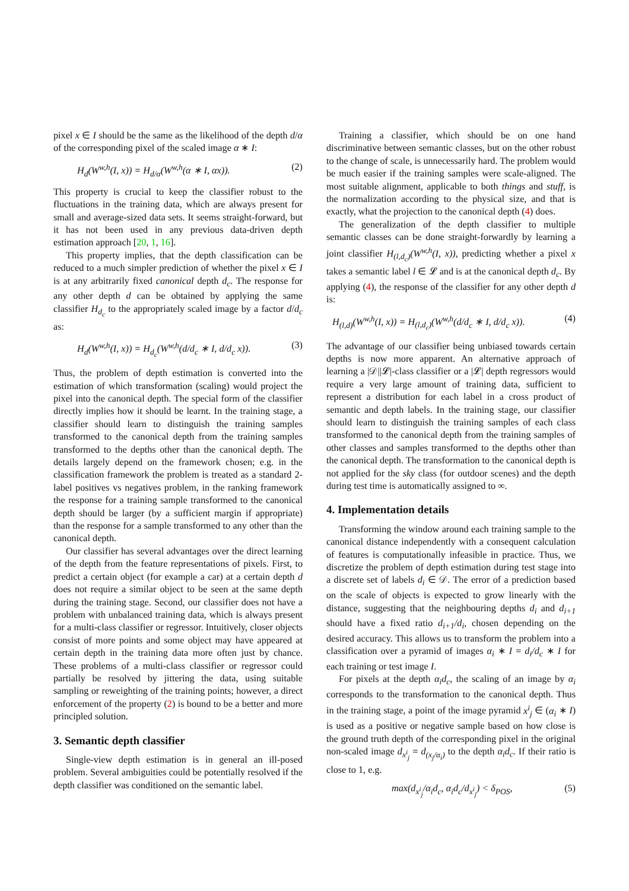pixel x ∈ I should be the same as the likelihood of the depth d/α of the corresponding pixel of the scaled image α ∗ I:
H<sub>d</sub>(W<sup>w,h</sup>(I, x)) = H<sub>d/α</sub>(W<sup>w,h</sup>(α ∗ I, αx)). (2)
This property is crucial to keep the classifier robust to the fluctuations in the training data, which are always present for small and average-sized data sets. It seems straight-forward, but it has not been used in any previous data-driven depth estimation approach [20, 1, 16].
This property implies, that the depth classification can be reduced to a much simpler prediction of whether the pixel x ∈ I is at any arbitrarily fixed canonical depth d<sub>c</sub>. The response for any other depth d can be obtained by applying the same classifier H<sub>d<sub>c</sub></sub> to the appropriately scaled image by a factor d/d<sub>c</sub> as:
H<sub>d</sub>(W<sup>w,h</sup>(I, x)) = H<sub>d<sub>c</sub></sub>(W<sup>w,h</sup>(d/d<sub>c</sub> ∗ I, d/d<sub>c</sub> x)). (3)
Thus, the problem of depth estimation is converted into the estimation of which transformation (scaling) would project the pixel into the canonical depth. The special form of the classifier directly implies how it should be learnt. In the training stage, a classifier should learn to distinguish the training samples transformed to the canonical depth from the training samples transformed to the depths other than the canonical depth. The details largely depend on the framework chosen; e.g. in the classification framework the problem is treated as a standard 2-label positives vs negatives problem, in the ranking framework the response for a training sample transformed to the canonical depth should be larger (by a sufficient margin if appropriate) than the response for a sample transformed to any other than the canonical depth.
Our classifier has several advantages over the direct learning of the depth from the feature representations of pixels. First, to predict a certain object (for example a car) at a certain depth d does not require a similar object to be seen at the same depth during the training stage. Second, our classifier does not have a problem with unbalanced training data, which is always present for a multi-class classifier or regressor. Intuitively, closer objects consist of more points and some object may have appeared at certain depth in the training data more often just by chance. These problems of a multi-class classifier or regressor could partially be resolved by jittering the data, using suitable sampling or reweighting of the training points; however, a direct enforcement of the property (2) is bound to be a better and more principled solution.
3. Semantic depth classifier
Single-view depth estimation is in general an ill-posed problem. Several ambiguities could be potentially resolved if the depth classifier was conditioned on the semantic label.
Training a classifier, which should be on one hand discriminative between semantic classes, but on the other robust to the change of scale, is unnecessarily hard. The problem would be much easier if the training samples were scale-aligned. The most suitable alignment, applicable to both things and stuff, is the normalization according to the physical size, and that is exactly, what the projection to the canonical depth (4) does.
The generalization of the depth classifier to multiple semantic classes can be done straight-forwardly by learning a joint classifier H<sub>(l,d<sub>c</sub>)</sub>(W<sup>w,h</sup>(I, x)), predicting whether a pixel x takes a semantic label l ∈ 𝓛 and is at the canonical depth d<sub>c</sub>. By applying (4), the response of the classifier for any other depth d is:
H<sub>(l,d)</sub>(W<sup>w,h</sup>(I, x)) = H<sub>(l,d<sub>c</sub>)</sub>(W<sup>w,h</sup>(d/d<sub>c</sub> ∗ I, d/d<sub>c</sub> x)). (4)
The advantage of our classifier being unbiased towards certain depths is now more apparent. An alternative approach of learning a |𝒟||𝓛|-class classifier or a |𝓛| depth regressors would require a very large amount of training data, sufficient to represent a distribution for each label in a cross product of semantic and depth labels. In the training stage, our classifier should learn to distinguish the training samples of each class transformed to the canonical depth from the training samples of other classes and samples transformed to the depths other than the canonical depth. The transformation to the canonical depth is not applied for the sky class (for outdoor scenes) and the depth during test time is automatically assigned to ∞.
4. Implementation details
Transforming the window around each training sample to the canonical distance independently with a consequent calculation of features is computationally infeasible in practice. Thus, we discretize the problem of depth estimation during test stage into a discrete set of labels d<sub>i</sub> ∈ 𝒟. The error of a prediction based on the scale of objects is expected to grow linearly with the distance, suggesting that the neighbouring depths d<sub>i</sub> and d<sub>i+1</sub> should have a fixed ratio d<sub>i+1</sub>/d<sub>i</sub>, chosen depending on the desired accuracy. This allows us to transform the problem into a classification over a pyramid of images α<sub>i</sub> ∗ I = d<sub>i</sub>/d<sub>c</sub> ∗ I for each training or test image I.
For pixels at the depth α<sub>i</sub>d<sub>c</sub>, the scaling of an image by α<sub>i</sub> corresponds to the transformation to the canonical depth. Thus in the training stage, a point of the image pyramid x<sup>i</sup><sub>j</sub> ∈ (α<sub>i</sub> ∗ I) is used as a positive or negative sample based on how close is the ground truth depth of the corresponding pixel in the original non-scaled image d<sub>x<sup>i</sup><sub>j</sub></sub> = d<sub>(x<sub>j</sub>/α<sub>i</sub>)</sub> to the depth α<sub>i</sub>d<sub>c</sub>. If their ratio is close to 1, e.g.
max(d<sub>x<sup>i</sup><sub>j</sub></sub>/α<sub>i</sub>d<sub>c</sub>, α<sub>i</sub>d<sub>c</sub>/d<sub>x<sup>i</sup><sub>j</sub></sub>) < δ<sub>POS</sub>, (5)